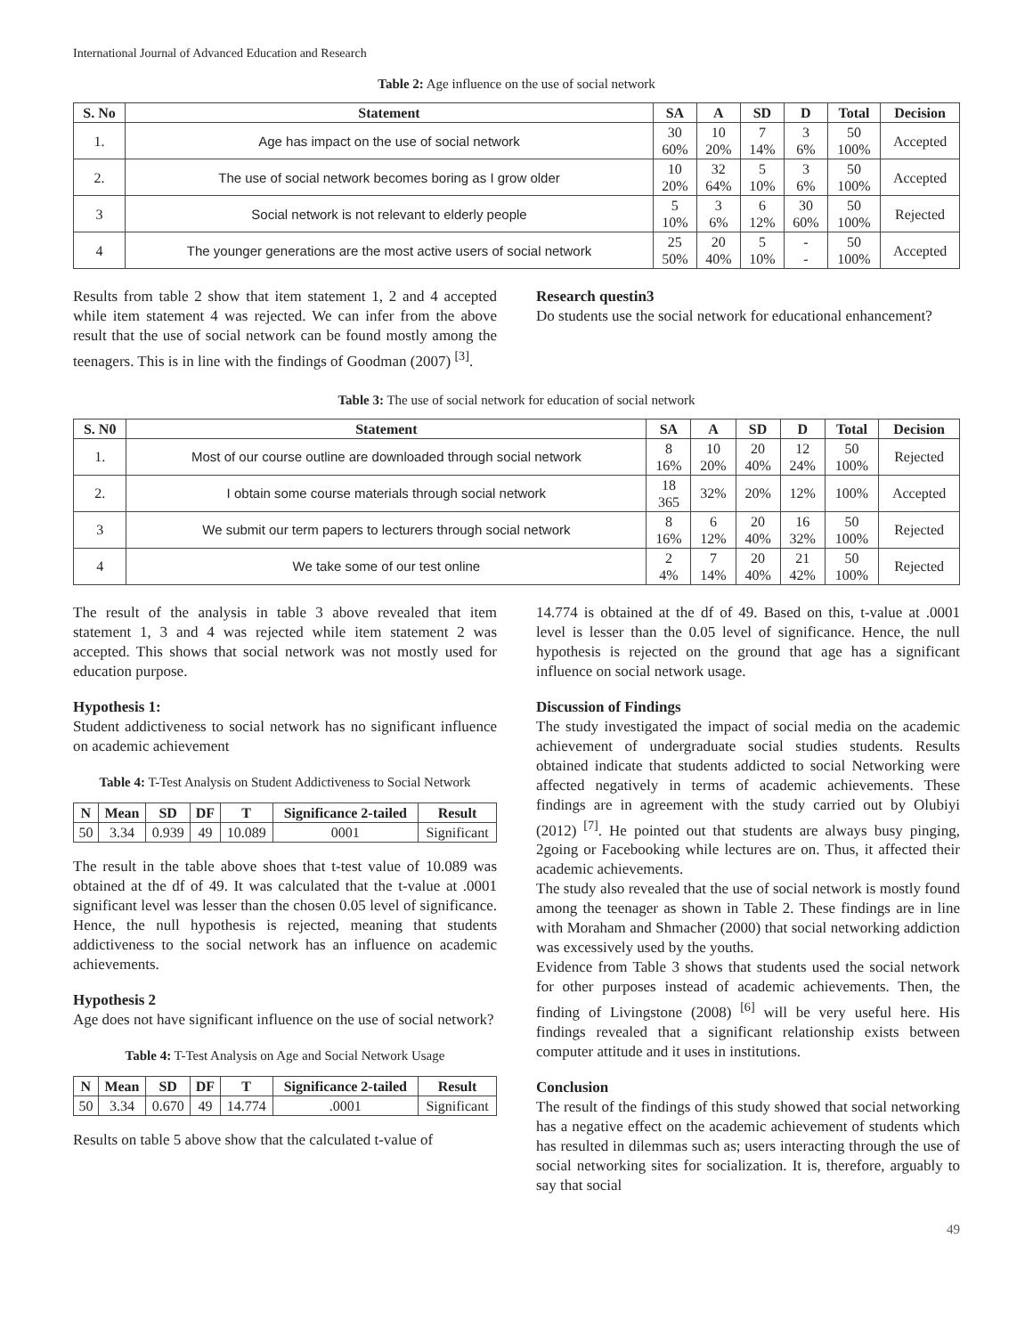International Journal of Advanced Education and Research
Table 2: Age influence on the use of social network
| S. No | Statement | SA | A | SD | D | Total | Decision |
| --- | --- | --- | --- | --- | --- | --- | --- |
| 1. | Age has impact on the use of social network | 30 60% | 10 20% | 7 14% | 3 6% | 50 100% | Accepted |
| 2. | The use of social network becomes boring as I grow older | 10 20% | 32 64% | 5 10% | 3 6% | 50 100% | Accepted |
| 3 | Social network is not relevant to elderly people | 5 10% | 3 6% | 6 12% | 30 60% | 50 100% | Rejected |
| 4 | The younger generations are the most active users of social network | 25 50% | 20 40% | 5 10% | - - | 50 100% | Accepted |
Results from table 2 show that item statement 1, 2 and 4 accepted while item statement 4 was rejected. We can infer from the above result that the use of social network can be found mostly among the teenagers. This is in line with the findings of Goodman (2007) <sup>[3]</sup>.
Research questin3
Do students use the social network for educational enhancement?
Table 3: The use of social network for education of social network
| S. N0 | Statement | SA | A | SD | D | Total | Decision |
| --- | --- | --- | --- | --- | --- | --- | --- |
| 1. | Most of our course outline are downloaded through social network | 8 16% | 10 20% | 20 40% | 12 24% | 50 100% | Rejected |
| 2. | I obtain some course materials through social network | 18 365 | 32% | 20% | 12% | 100% | Accepted |
| 3 | We submit our term papers to lecturers through social network | 8 16% | 6 12% | 20 40% | 16 32% | 50 100% | Rejected |
| 4 | We take some of our test online | 2 4% | 7 14% | 20 40% | 21 42% | 50 100% | Rejected |
The result of the analysis in table 3 above revealed that item statement 1, 3 and 4 was rejected while item statement 2 was accepted. This shows that social network was not mostly used for education purpose.
Hypothesis 1:
Student addictiveness to social network has no significant influence on academic achievement
Table 4: T-Test Analysis on Student Addictiveness to Social Network
| N | Mean | SD | DF | T | Significance 2-tailed | Result |
| --- | --- | --- | --- | --- | --- | --- |
| 50 | 3.34 | 0.939 | 49 | 10.089 | 0001 | Significant |
The result in the table above shoes that t-test value of 10.089 was obtained at the df of 49. It was calculated that the t-value at .0001 significant level was lesser than the chosen 0.05 level of significance. Hence, the null hypothesis is rejected, meaning that students addictiveness to the social network has an influence on academic achievements.
Hypothesis 2
Age does not have significant influence on the use of social network?
Table 4: T-Test Analysis on Age and Social Network Usage
| N | Mean | SD | DF | T | Significance 2-tailed | Result |
| --- | --- | --- | --- | --- | --- | --- |
| 50 | 3.34 | 0.670 | 49 | 14.774 | .0001 | Significant |
Results on table 5 above show that the calculated t-value of
14.774 is obtained at the df of 49. Based on this, t-value at .0001 level is lesser than the 0.05 level of significance. Hence, the null hypothesis is rejected on the ground that age has a significant influence on social network usage.
Discussion of Findings
The study investigated the impact of social media on the academic achievement of undergraduate social studies students. Results obtained indicate that students addicted to social Networking were affected negatively in terms of academic achievements. These findings are in agreement with the study carried out by Olubiyi (2012) <sup>[7]</sup>. He pointed out that students are always busy pinging, 2going or Facebooking while lectures are on. Thus, it affected their academic achievements.
The study also revealed that the use of social network is mostly found among the teenager as shown in Table 2. These findings are in line with Moraham and Shmacher (2000) that social networking addiction was excessively used by the youths.
Evidence from Table 3 shows that students used the social network for other purposes instead of academic achievements. Then, the finding of Livingstone (2008) <sup>[6]</sup> will be very useful here. His findings revealed that a significant relationship exists between computer attitude and it uses in institutions.
Conclusion
The result of the findings of this study showed that social networking has a negative effect on the academic achievement of students which has resulted in dilemmas such as; users interacting through the use of social networking sites for socialization. It is, therefore, arguably to say that social
49